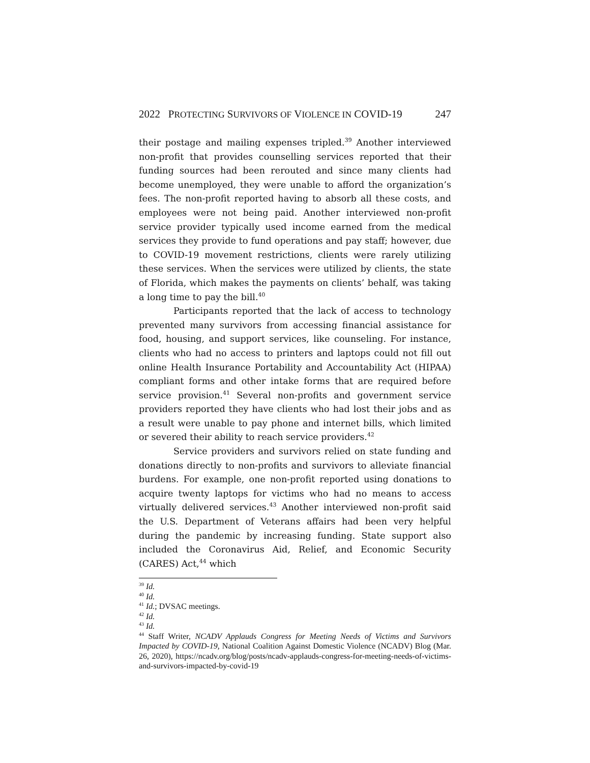2022 PROTECTING SURVIVORS OF VIOLENCE IN COVID-19 247
their postage and mailing expenses tripled.<sup>39</sup> Another interviewed non-profit that provides counselling services reported that their funding sources had been rerouted and since many clients had become unemployed, they were unable to afford the organization’s fees. The non-profit reported having to absorb all these costs, and employees were not being paid. Another interviewed non-profit service provider typically used income earned from the medical services they provide to fund operations and pay staff; however, due to COVID-19 movement restrictions, clients were rarely utilizing these services. When the services were utilized by clients, the state of Florida, which makes the payments on clients’ behalf, was taking a long time to pay the bill.<sup>40</sup>
Participants reported that the lack of access to technology prevented many survivors from accessing financial assistance for food, housing, and support services, like counseling. For instance, clients who had no access to printers and laptops could not fill out online Health Insurance Portability and Accountability Act (HIPAA) compliant forms and other intake forms that are required before service provision.<sup>41</sup> Several non-profits and government service providers reported they have clients who had lost their jobs and as a result were unable to pay phone and internet bills, which limited or severed their ability to reach service providers.<sup>42</sup>
Service providers and survivors relied on state funding and donations directly to non-profits and survivors to alleviate financial burdens. For example, one non-profit reported using donations to acquire twenty laptops for victims who had no means to access virtually delivered services.<sup>43</sup> Another interviewed non-profit said the U.S. Department of Veterans affairs had been very helpful during the pandemic by increasing funding. State support also included the Coronavirus Aid, Relief, and Economic Security (CARES) Act,<sup>44</sup> which
<sup>39</sup> Id.
<sup>40</sup> Id.
<sup>41</sup> Id.; DVSAC meetings.
<sup>42</sup> Id.
<sup>43</sup> Id.
<sup>44</sup> Staff Writer, NCADV Applauds Congress for Meeting Needs of Victims and Survivors Impacted by COVID-19, National Coalition Against Domestic Violence (NCADV) Blog (Mar. 26, 2020), https://ncadv.org/blog/posts/ncadv-applauds-congress-for-meeting-needs-of-victims-and-survivors-impacted-by-covid-19